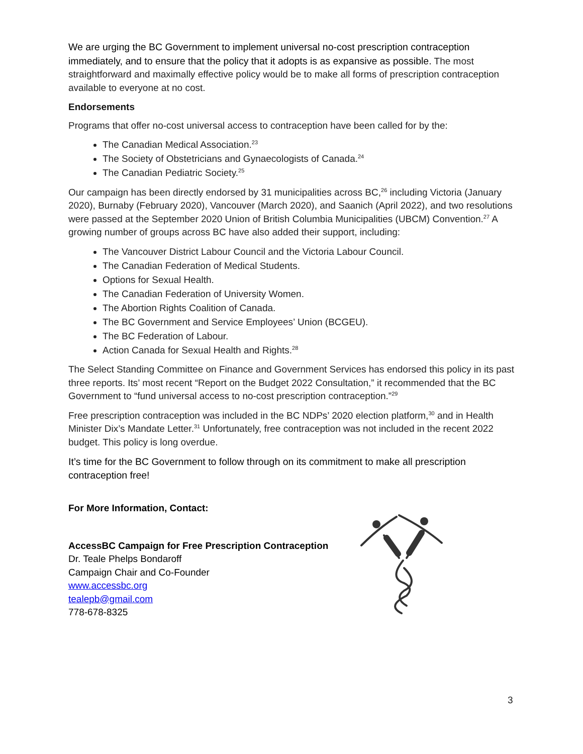We are urging the BC Government to implement universal no-cost prescription contraception immediately, and to ensure that the policy that it adopts is as expansive as possible. The most straightforward and maximally effective policy would be to make all forms of prescription contraception available to everyone at no cost.
Endorsements
Programs that offer no-cost universal access to contraception have been called for by the:
The Canadian Medical Association.<sup>23</sup>
The Society of Obstetricians and Gynaecologists of Canada.<sup>24</sup>
The Canadian Pediatric Society.<sup>25</sup>
Our campaign has been directly endorsed by 31 municipalities across BC,<sup>26</sup> including Victoria (January 2020), Burnaby (February 2020), Vancouver (March 2020), and Saanich (April 2022), and two resolutions were passed at the September 2020 Union of British Columbia Municipalities (UBCM) Convention.<sup>27</sup> A growing number of groups across BC have also added their support, including:
The Vancouver District Labour Council and the Victoria Labour Council.
The Canadian Federation of Medical Students.
Options for Sexual Health.
The Canadian Federation of University Women.
The Abortion Rights Coalition of Canada.
The BC Government and Service Employees’ Union (BCGEU).
The BC Federation of Labour.
Action Canada for Sexual Health and Rights.<sup>28</sup>
The Select Standing Committee on Finance and Government Services has endorsed this policy in its past three reports. Its’ most recent “Report on the Budget 2022 Consultation,” it recommended that the BC Government to “fund universal access to no-cost prescription contraception.”<sup>29</sup>
Free prescription contraception was included in the BC NDPs’ 2020 election platform,<sup>30</sup> and in Health Minister Dix’s Mandate Letter.<sup>31</sup> Unfortunately, free contraception was not included in the recent 2022 budget. This policy is long overdue.
It’s time for the BC Government to follow through on its commitment to make all prescription contraception free!
For More Information, Contact:
AccessBC Campaign for Free Prescription Contraception
Dr. Teale Phelps Bondaroff
Campaign Chair and Co-Founder
www.accessbc.org
tealepb@gmail.com
778-678-8325
3